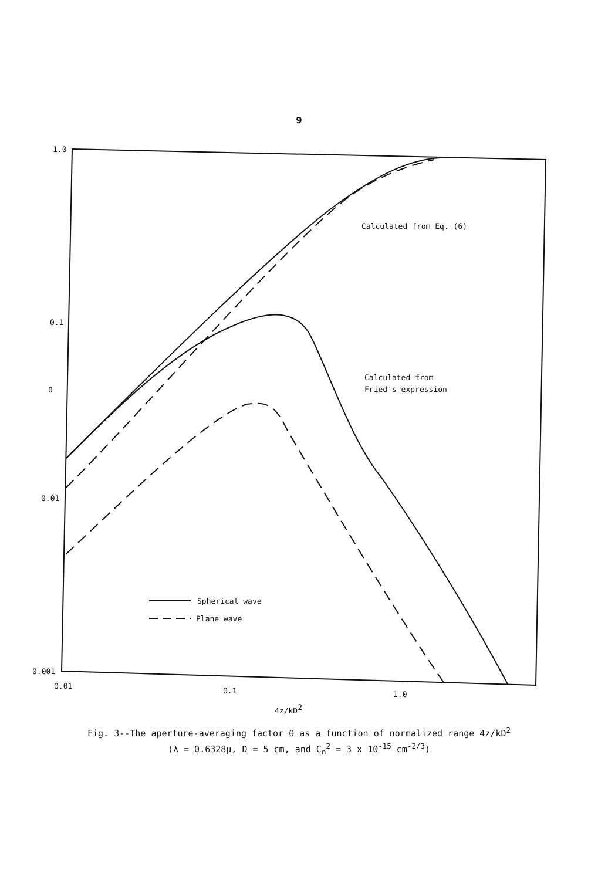9
1.0
0.1
0.01
0.001
θ
0.01
0.1
1.0
4z/kD2
Calculated from Eq. (6)
Calculated from
Fried's expression
Spherical wave
Plane wave
Fig. 3--The aperture-averaging factor θ as a function of normalized range 4z/kD<sup>2</sup>
(λ = 0.6328μ, D = 5 cm, and C<sub>n</sub><sup>2</sup> = 3 x 10<sup>-15</sup> cm<sup>-2/3</sup>)